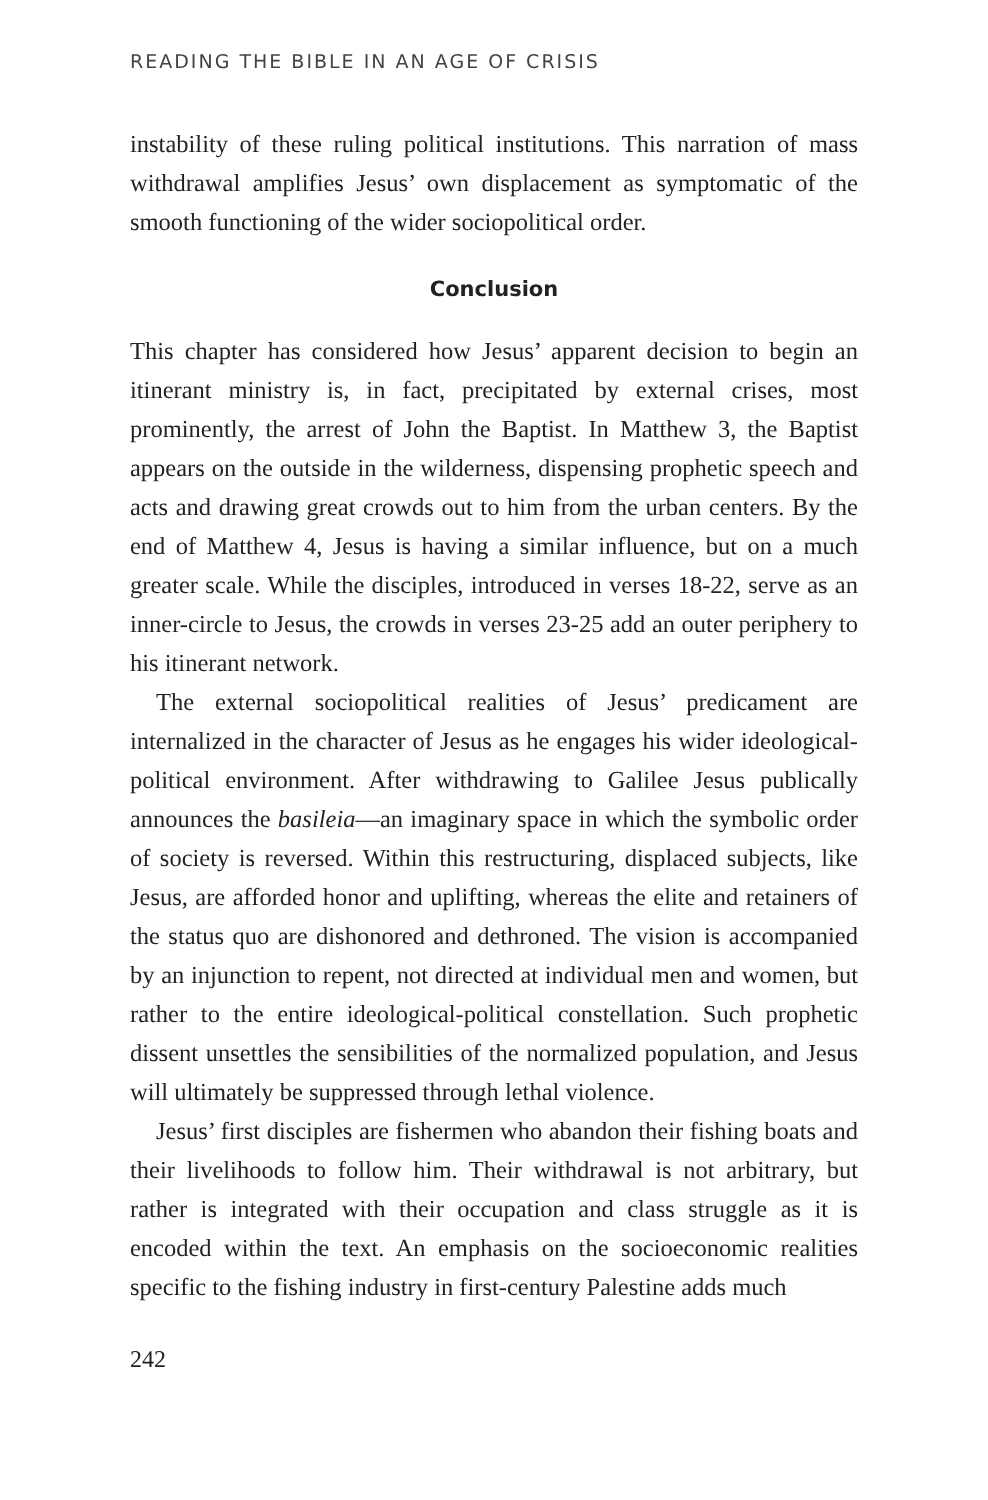READING THE BIBLE IN AN AGE OF CRISIS
instability of these ruling political institutions. This narration of mass withdrawal amplifies Jesus’ own displacement as symptomatic of the smooth functioning of the wider sociopolitical order.
Conclusion
This chapter has considered how Jesus’ apparent decision to begin an itinerant ministry is, in fact, precipitated by external crises, most prominently, the arrest of John the Baptist. In Matthew 3, the Baptist appears on the outside in the wilderness, dispensing prophetic speech and acts and drawing great crowds out to him from the urban centers. By the end of Matthew 4, Jesus is having a similar influence, but on a much greater scale. While the disciples, introduced in verses 18-22, serve as an inner-circle to Jesus, the crowds in verses 23-25 add an outer periphery to his itinerant network.
The external sociopolitical realities of Jesus’ predicament are internalized in the character of Jesus as he engages his wider ideological-political environment. After withdrawing to Galilee Jesus publically announces the basileia—an imaginary space in which the symbolic order of society is reversed. Within this restructuring, displaced subjects, like Jesus, are afforded honor and uplifting, whereas the elite and retainers of the status quo are dishonored and dethroned. The vision is accompanied by an injunction to repent, not directed at individual men and women, but rather to the entire ideological-political constellation. Such prophetic dissent unsettles the sensibilities of the normalized population, and Jesus will ultimately be suppressed through lethal violence.
Jesus’ first disciples are fishermen who abandon their fishing boats and their livelihoods to follow him. Their withdrawal is not arbitrary, but rather is integrated with their occupation and class struggle as it is encoded within the text. An emphasis on the socioeconomic realities specific to the fishing industry in first-century Palestine adds much
242